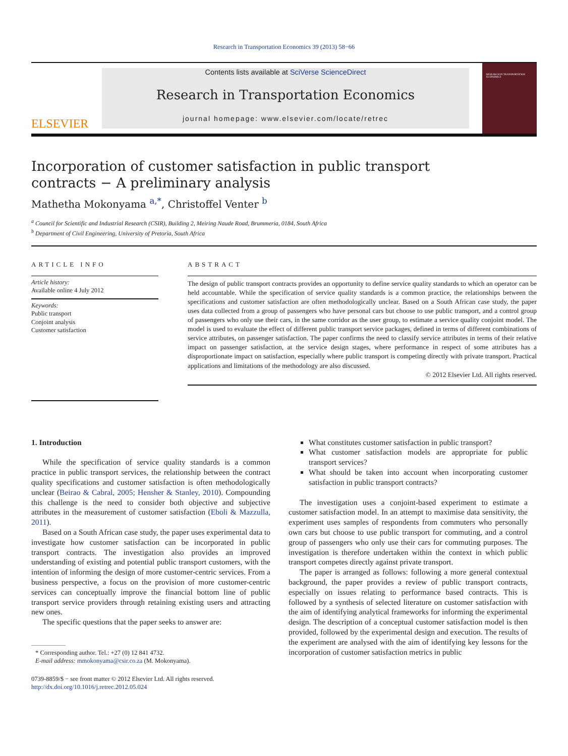Research in Transportation Economics 39 (2013) 58−66
ELSEVIER
Contents lists available at SciVerse ScienceDirect
Research in Transportation Economics
journal homepage: www.elsevier.com/locate/retrec
RESEARCH IN TRANSPORTATION ECONOMICS
Incorporation of customer satisfaction in public transport
contracts − A preliminary analysis
Mathetha Mokonyama <sup>a,*</sup>, Christoffel Venter <sup>b</sup>
<sup>a</sup> Council for Scientific and Industrial Research (CSIR), Building 2, Meiring Naude Road, Brummeria, 0184, South Africa
<sup>b</sup> Department of Civil Engineering, University of Pretoria, South Africa
ARTICLE INFO
Article history:
Available online 4 July 2012
Keywords:
Public transport
Conjoint analysis
Customer satisfaction
ABSTRACT
The design of public transport contracts provides an opportunity to define service quality standards to which an operator can be held accountable. While the specification of service quality standards is a common practice, the relationships between the specifications and customer satisfaction are often methodologically unclear. Based on a South African case study, the paper uses data collected from a group of passengers who have personal cars but choose to use public transport, and a control group of passengers who only use their cars, in the same corridor as the user group, to estimate a service quality conjoint model. The model is used to evaluate the effect of different public transport service packages, defined in terms of different combinations of service attributes, on passenger satisfaction. The paper confirms the need to classify service attributes in terms of their relative impact on passenger satisfaction, at the service design stages, where performance in respect of some attributes has a disproportionate impact on satisfaction, especially where public transport is competing directly with private transport. Practical applications and limitations of the methodology are also discussed.
© 2012 Elsevier Ltd. All rights reserved.
1. Introduction
While the specification of service quality standards is a common practice in public transport services, the relationship between the contract quality specifications and customer satisfaction is often methodologically unclear (Beirao & Cabral, 2005; Hensher & Stanley, 2010). Compounding this challenge is the need to consider both objective and subjective attributes in the measurement of customer satisfaction (Eboli & Mazzulla, 2011).
Based on a South African case study, the paper uses experimental data to investigate how customer satisfaction can be incorporated in public transport contracts. The investigation also provides an improved understanding of existing and potential public transport customers, with the intention of informing the design of more customer-centric services. From a business perspective, a focus on the provision of more customer-centric services can conceptually improve the financial bottom line of public transport service providers through retaining existing users and attracting new ones.
The specific questions that the paper seeks to answer are:
* Corresponding author. Tel.: +27 (0) 12 841 4732.
E-mail address: mmokonyama@csir.co.za (M. Mokonyama).
0739-8859/$ − see front matter © 2012 Elsevier Ltd. All rights reserved.
http://dx.doi.org/10.1016/j.retrec.2012.05.024
What constitutes customer satisfaction in public transport?
What customer satisfaction models are appropriate for public transport services?
What should be taken into account when incorporating customer satisfaction in public transport contracts?
The investigation uses a conjoint-based experiment to estimate a customer satisfaction model. In an attempt to maximise data sensitivity, the experiment uses samples of respondents from commuters who personally own cars but choose to use public transport for commuting, and a control group of passengers who only use their cars for commuting purposes. The investigation is therefore undertaken within the context in which public transport competes directly against private transport.
The paper is arranged as follows: following a more general contextual background, the paper provides a review of public transport contracts, especially on issues relating to performance based contracts. This is followed by a synthesis of selected literature on customer satisfaction with the aim of identifying analytical frameworks for informing the experimental design. The description of a conceptual customer satisfaction model is then provided, followed by the experimental design and execution. The results of the experiment are analysed with the aim of identifying key lessons for the incorporation of customer satisfaction metrics in public